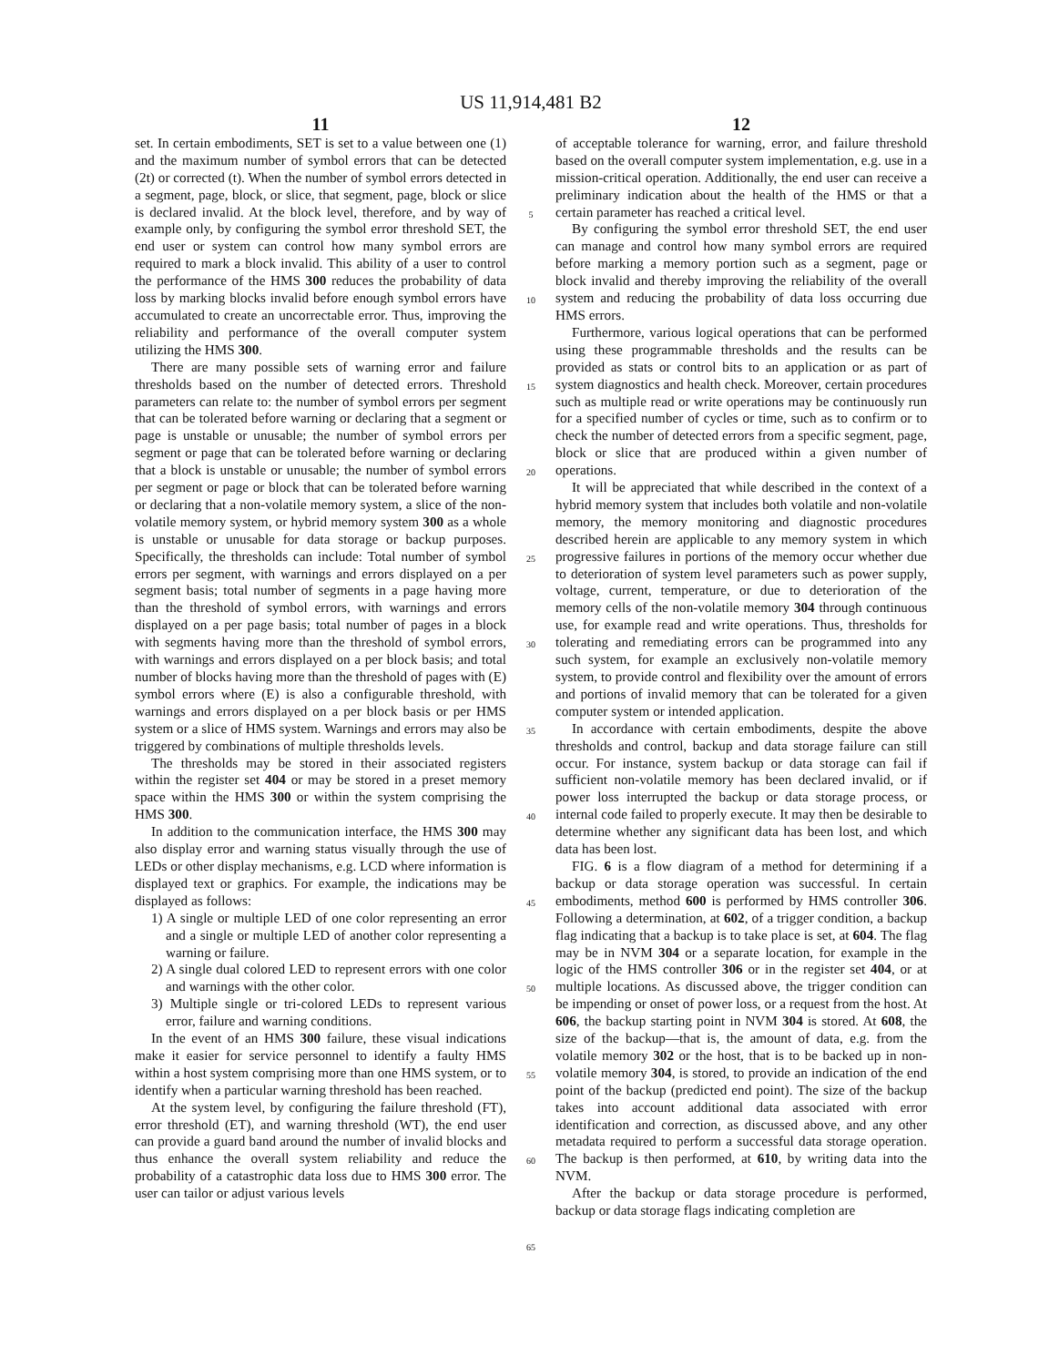US 11,914,481 B2
11
set. In certain embodiments, SET is set to a value between one (1) and the maximum number of symbol errors that can be detected (2t) or corrected (t). When the number of symbol errors detected in a segment, page, block, or slice, that segment, page, block or slice is declared invalid. At the block level, therefore, and by way of example only, by configuring the symbol error threshold SET, the end user or system can control how many symbol errors are required to mark a block invalid. This ability of a user to control the performance of the HMS 300 reduces the probability of data loss by marking blocks invalid before enough symbol errors have accumulated to create an uncorrectable error. Thus, improving the reliability and performance of the overall computer system utilizing the HMS 300.
There are many possible sets of warning error and failure thresholds based on the number of detected errors. Threshold parameters can relate to: the number of symbol errors per segment that can be tolerated before warning or declaring that a segment or page is unstable or unusable; the number of symbol errors per segment or page that can be tolerated before warning or declaring that a block is unstable or unusable; the number of symbol errors per segment or page or block that can be tolerated before warning or declaring that a non-volatile memory system, a slice of the non-volatile memory system, or hybrid memory system 300 as a whole is unstable or unusable for data storage or backup purposes. Specifically, the thresholds can include: Total number of symbol errors per segment, with warnings and errors displayed on a per segment basis; total number of segments in a page having more than the threshold of symbol errors, with warnings and errors displayed on a per page basis; total number of pages in a block with segments having more than the threshold of symbol errors, with warnings and errors displayed on a per block basis; and total number of blocks having more than the threshold of pages with (E) symbol errors where (E) is also a configurable threshold, with warnings and errors displayed on a per block basis or per HMS system or a slice of HMS system. Warnings and errors may also be triggered by combinations of multiple thresholds levels.
The thresholds may be stored in their associated registers within the register set 404 or may be stored in a preset memory space within the HMS 300 or within the system comprising the HMS 300.
In addition to the communication interface, the HMS 300 may also display error and warning status visually through the use of LEDs or other display mechanisms, e.g. LCD where information is displayed text or graphics. For example, the indications may be displayed as follows:
1) A single or multiple LED of one color representing an error and a single or multiple LED of another color representing a warning or failure.
2) A single dual colored LED to represent errors with one color and warnings with the other color.
3) Multiple single or tri-colored LEDs to represent various error, failure and warning conditions.
In the event of an HMS 300 failure, these visual indications make it easier for service personnel to identify a faulty HMS within a host system comprising more than one HMS system, or to identify when a particular warning threshold has been reached.
At the system level, by configuring the failure threshold (FT), error threshold (ET), and warning threshold (WT), the end user can provide a guard band around the number of invalid blocks and thus enhance the overall system reliability and reduce the probability of a catastrophic data loss due to HMS 300 error. The user can tailor or adjust various levels
5
10
15
20
25
30
35
40
45
50
55
60
65
12
of acceptable tolerance for warning, error, and failure threshold based on the overall computer system implementation, e.g. use in a mission-critical operation. Additionally, the end user can receive a preliminary indication about the health of the HMS or that a certain parameter has reached a critical level.
By configuring the symbol error threshold SET, the end user can manage and control how many symbol errors are required before marking a memory portion such as a segment, page or block invalid and thereby improving the reliability of the overall system and reducing the probability of data loss occurring due HMS errors.
Furthermore, various logical operations that can be performed using these programmable thresholds and the results can be provided as stats or control bits to an application or as part of system diagnostics and health check. Moreover, certain procedures such as multiple read or write operations may be continuously run for a specified number of cycles or time, such as to confirm or to check the number of detected errors from a specific segment, page, block or slice that are produced within a given number of operations.
It will be appreciated that while described in the context of a hybrid memory system that includes both volatile and non-volatile memory, the memory monitoring and diagnostic procedures described herein are applicable to any memory system in which progressive failures in portions of the memory occur whether due to deterioration of system level parameters such as power supply, voltage, current, temperature, or due to deterioration of the memory cells of the non-volatile memory 304 through continuous use, for example read and write operations. Thus, thresholds for tolerating and remediating errors can be programmed into any such system, for example an exclusively non-volatile memory system, to provide control and flexibility over the amount of errors and portions of invalid memory that can be tolerated for a given computer system or intended application.
In accordance with certain embodiments, despite the above thresholds and control, backup and data storage failure can still occur. For instance, system backup or data storage can fail if sufficient non-volatile memory has been declared invalid, or if power loss interrupted the backup or data storage process, or internal code failed to properly execute. It may then be desirable to determine whether any significant data has been lost, and which data has been lost.
FIG. 6 is a flow diagram of a method for determining if a backup or data storage operation was successful. In certain embodiments, method 600 is performed by HMS controller 306. Following a determination, at 602, of a trigger condition, a backup flag indicating that a backup is to take place is set, at 604. The flag may be in NVM 304 or a separate location, for example in the logic of the HMS controller 306 or in the register set 404, or at multiple locations. As discussed above, the trigger condition can be impending or onset of power loss, or a request from the host. At 606, the backup starting point in NVM 304 is stored. At 608, the size of the backup—that is, the amount of data, e.g. from the volatile memory 302 or the host, that is to be backed up in non-volatile memory 304, is stored, to provide an indication of the end point of the backup (predicted end point). The size of the backup takes into account additional data associated with error identification and correction, as discussed above, and any other metadata required to perform a successful data storage operation. The backup is then performed, at 610, by writing data into the NVM.
After the backup or data storage procedure is performed, backup or data storage flags indicating completion are